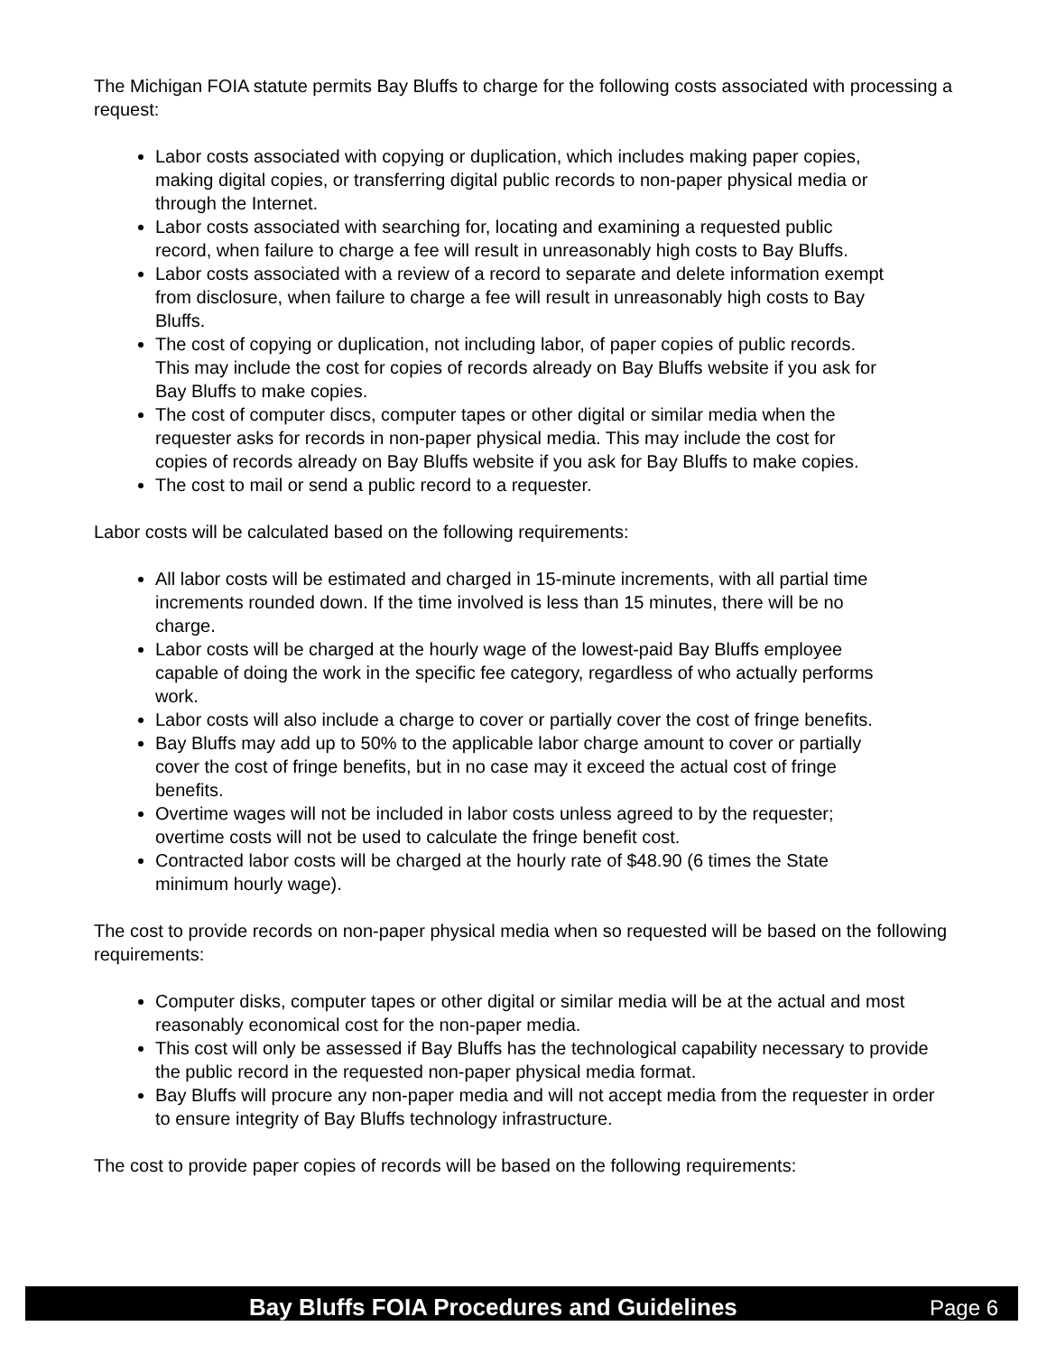The Michigan FOIA statute permits Bay Bluffs to charge for the following costs associated with processing a request:
Labor costs associated with copying or duplication, which includes making paper copies, making digital copies, or transferring digital public records to non-paper physical media or through the Internet.
Labor costs associated with searching for, locating and examining a requested public record, when failure to charge a fee will result in unreasonably high costs to Bay Bluffs.
Labor costs associated with a review of a record to separate and delete information exempt from disclosure, when failure to charge a fee will result in unreasonably high costs to Bay Bluffs.
The cost of copying or duplication, not including labor, of paper copies of public records. This may include the cost for copies of records already on Bay Bluffs website if you ask for Bay Bluffs to make copies.
The cost of computer discs, computer tapes or other digital or similar media when the requester asks for records in non-paper physical media. This may include the cost for copies of records already on Bay Bluffs website if you ask for Bay Bluffs to make copies.
The cost to mail or send a public record to a requester.
Labor costs will be calculated based on the following requirements:
All labor costs will be estimated and charged in 15-minute increments, with all partial time increments rounded down. If the time involved is less than 15 minutes, there will be no charge.
Labor costs will be charged at the hourly wage of the lowest-paid Bay Bluffs employee capable of doing the work in the specific fee category, regardless of who actually performs work.
Labor costs will also include a charge to cover or partially cover the cost of fringe benefits.
Bay Bluffs may add up to 50% to the applicable labor charge amount to cover or partially cover the cost of fringe benefits, but in no case may it exceed the actual cost of fringe benefits.
Overtime wages will not be included in labor costs unless agreed to by the requester; overtime costs will not be used to calculate the fringe benefit cost.
Contracted labor costs will be charged at the hourly rate of $48.90 (6 times the State minimum hourly wage).
The cost to provide records on non-paper physical media when so requested will be based on the following requirements:
Computer disks, computer tapes or other digital or similar media will be at the actual and most reasonably economical cost for the non-paper media.
This cost will only be assessed if Bay Bluffs has the technological capability necessary to provide the public record in the requested non-paper physical media format.
Bay Bluffs will procure any non-paper media and will not accept media from the requester in order to ensure integrity of Bay Bluffs technology infrastructure.
The cost to provide paper copies of records will be based on the following requirements:
Bay Bluffs FOIA Procedures and Guidelines Page 6